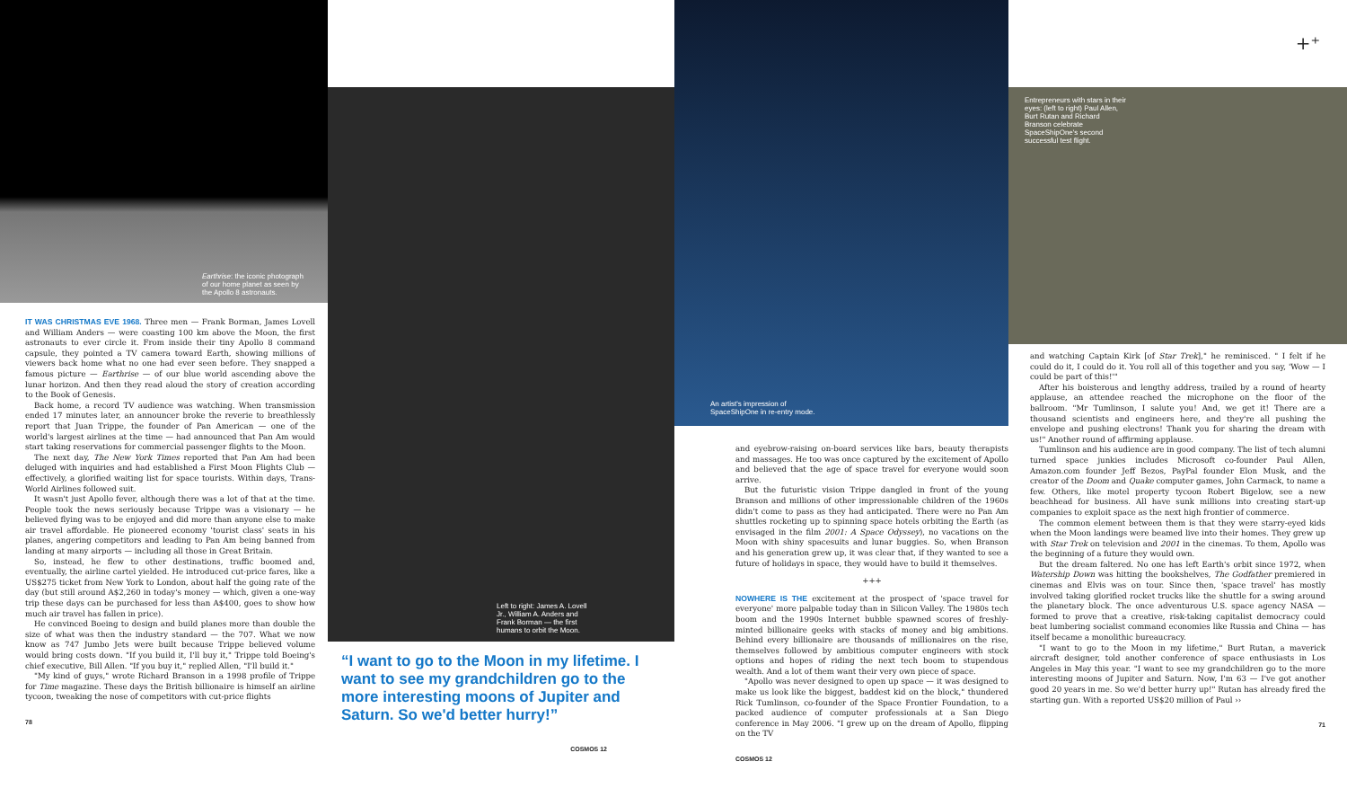Earthrise: the iconic photograph of our home planet as seen by the Apollo 8 astronauts.
IT WAS CHRISTMAS EVE 1968. Three men — Frank Borman, James Lovell and William Anders — were coasting 100 km above the Moon, the first astronauts to ever circle it. From inside their tiny Apollo 8 command capsule, they pointed a TV camera toward Earth, showing millions of viewers back home what no one had ever seen before. They snapped a famous picture — Earthrise — of our blue world ascending above the lunar horizon. And then they read aloud the story of creation according to the Book of Genesis.
Back home, a record TV audience was watching. When transmission ended 17 minutes later, an announcer broke the reverie to breathlessly report that Juan Trippe, the founder of Pan American — one of the world's largest airlines at the time — had announced that Pan Am would start taking reservations for commercial passenger flights to the Moon.
The next day, The New York Times reported that Pan Am had been deluged with inquiries and had established a First Moon Flights Club — effectively, a glorified waiting list for space tourists. Within days, Trans-World Airlines followed suit.
It wasn't just Apollo fever, although there was a lot of that at the time. People took the news seriously because Trippe was a visionary — he believed flying was to be enjoyed and did more than anyone else to make air travel affordable. He pioneered economy 'tourist class' seats in his planes, angering competitors and leading to Pan Am being banned from landing at many airports — including all those in Great Britain.
So, instead, he flew to other destinations, traffic boomed and, eventually, the airline cartel yielded. He introduced cut-price fares, like a US$275 ticket from New York to London, about half the going rate of the day (but still around A$2,260 in today's money — which, given a one-way trip these days can be purchased for less than A$400, goes to show how much air travel has fallen in price).
He convinced Boeing to design and build planes more than double the size of what was then the industry standard — the 707. What we now know as 747 Jumbo Jets were built because Trippe believed volume would bring costs down. "If you build it, I'll buy it," Trippe told Boeing's chief executive, Bill Allen. "If you buy it," replied Allen, "I'll build it."
"My kind of guys," wrote Richard Branson in a 1998 profile of Trippe for Time magazine. These days the British billionaire is himself an airline tycoon, tweaking the nose of competitors with cut-price flights
78
Left to right: James A. Lovell Jr., William A. Anders and Frank Borman — the first humans to orbit the Moon.
“I want to go to the Moon in my lifetime. I want to see my grandchildren go to the more interesting moons of Jupiter and Saturn. So we'd better hurry!”
COSMOS 12
An artist's impression of SpaceShipOne in re-entry mode.
and eyebrow-raising on-board services like bars, beauty therapists and massages. He too was once captured by the excitement of Apollo and believed that the age of space travel for everyone would soon arrive.
But the futuristic vision Trippe dangled in front of the young Branson and millions of other impressionable children of the 1960s didn't come to pass as they had anticipated. There were no Pan Am shuttles rocketing up to spinning space hotels orbiting the Earth (as envisaged in the film 2001: A Space Odyssey), no vacations on the Moon with shiny spacesuits and lunar buggies. So, when Branson and his generation grew up, it was clear that, if they wanted to see a future of holidays in space, they would have to build it themselves.
+++
NOWHERE IS THE excitement at the prospect of 'space travel for everyone' more palpable today than in Silicon Valley. The 1980s tech boom and the 1990s Internet bubble spawned scores of freshly-minted billionaire geeks with stacks of money and big ambitions. Behind every billionaire are thousands of millionaires on the rise, themselves followed by ambitious computer engineers with stock options and hopes of riding the next tech boom to stupendous wealth. And a lot of them want their very own piece of space.
"Apollo was never designed to open up space — it was designed to make us look like the biggest, baddest kid on the block," thundered Rick Tumlinson, co-founder of the Space Frontier Foundation, to a packed audience of computer professionals at a San Diego conference in May 2006. "I grew up on the dream of Apollo, flipping on the TV
COSMOS 12
+⁺
Entrepreneurs with stars in their eyes: (left to right) Paul Allen, Burt Rutan and Richard Branson celebrate SpaceShipOne's second successful test flight.
and watching Captain Kirk [of Star Trek]," he reminisced. " I felt if he could do it, I could do it. You roll all of this together and you say, 'Wow — I could be part of this!'"
After his boisterous and lengthy address, trailed by a round of hearty applause, an attendee reached the microphone on the floor of the ballroom. "Mr Tumlinson, I salute you! And, we get it! There are a thousand scientists and engineers here, and they're all pushing the envelope and pushing electrons! Thank you for sharing the dream with us!" Another round of affirming applause.
Tumlinson and his audience are in good company. The list of tech alumni turned space junkies includes Microsoft co-founder Paul Allen, Amazon.com founder Jeff Bezos, PayPal founder Elon Musk, and the creator of the Doom and Quake computer games, John Carmack, to name a few. Others, like motel property tycoon Robert Bigelow, see a new beachhead for business. All have sunk millions into creating start-up companies to exploit space as the next high frontier of commerce.
The common element between them is that they were starry-eyed kids when the Moon landings were beamed live into their homes. They grew up with Star Trek on television and 2001 in the cinemas. To them, Apollo was the beginning of a future they would own.
But the dream faltered. No one has left Earth's orbit since 1972, when Watership Down was hitting the bookshelves, The Godfather premiered in cinemas and Elvis was on tour. Since then, 'space travel' has mostly involved taking glorified rocket trucks like the shuttle for a swing around the planetary block. The once adventurous U.S. space agency NASA — formed to prove that a creative, risk-taking capitalist democracy could beat lumbering socialist command economies like Russia and China — has itself became a monolithic bureaucracy.
"I want to go to the Moon in my lifetime," Burt Rutan, a maverick aircraft designer, told another conference of space enthusiasts in Los Angeles in May this year. "I want to see my grandchildren go to the more interesting moons of Jupiter and Saturn. Now, I'm 63 — I've got another good 20 years in me. So we'd better hurry up!" Rutan has already fired the starting gun. With a reported US$20 million of Paul ››
71